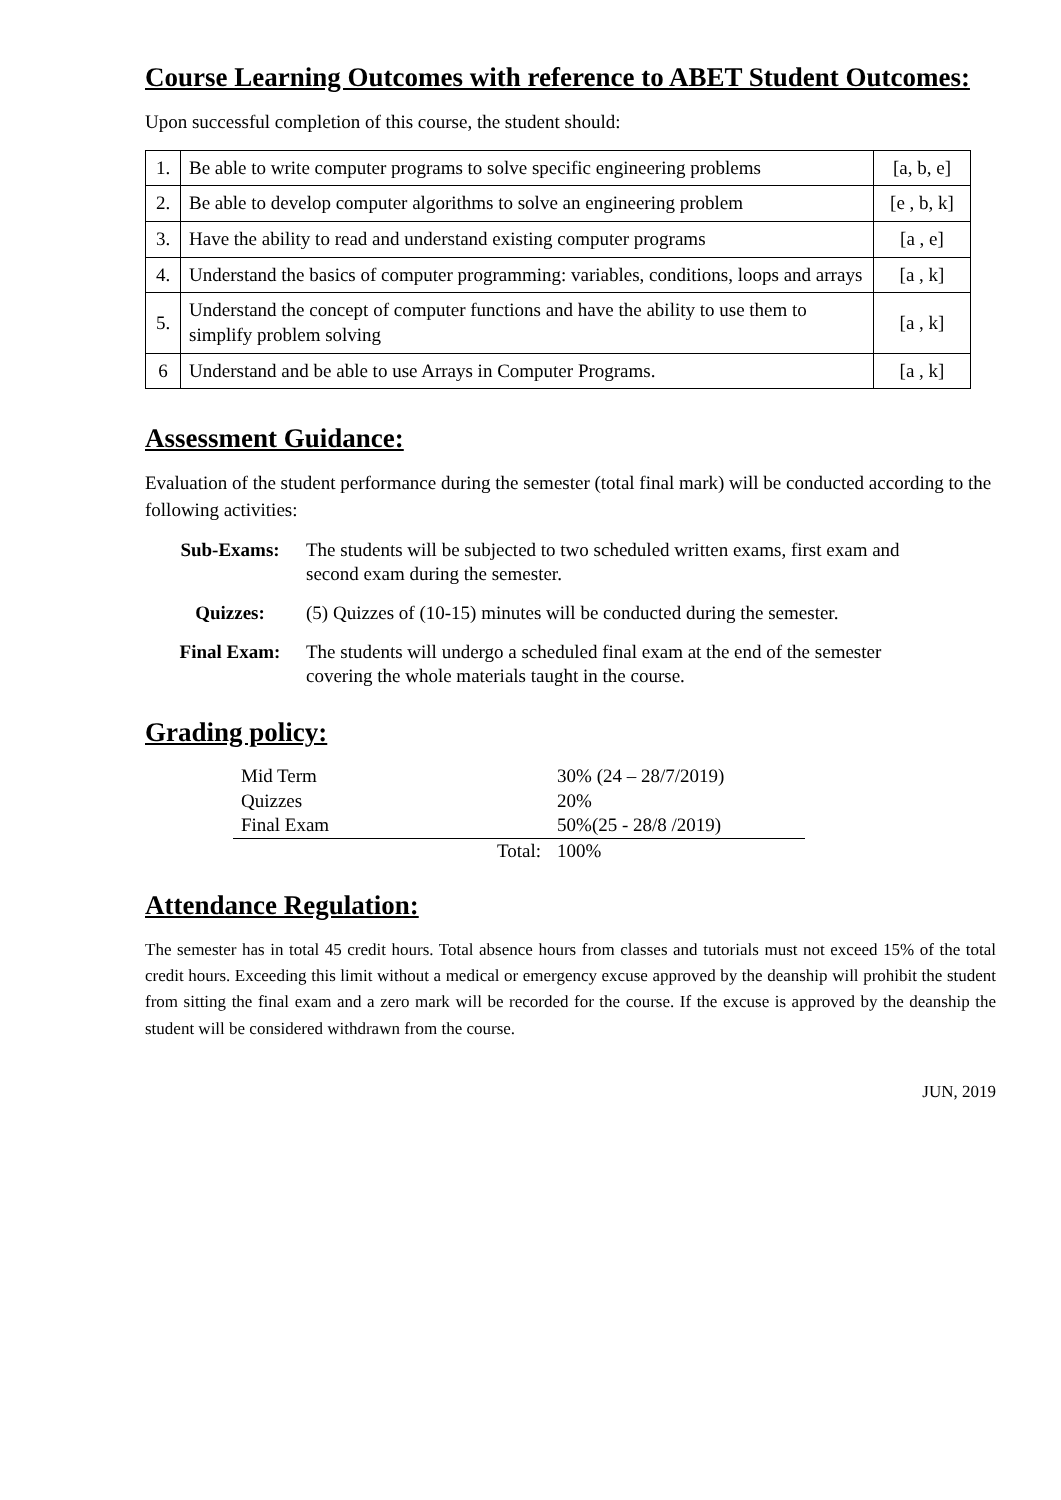Course Learning Outcomes with reference to ABET Student Outcomes:
Upon successful completion of this course, the student should:
| 1. | Be able to write computer programs to solve specific engineering problems | [a, b, e] |
| 2. | Be able to develop computer algorithms to solve an engineering problem | [e , b, k] |
| 3. | Have the ability to read and understand existing computer programs | [a , e] |
| 4. | Understand the basics of computer programming: variables, conditions, loops and arrays | [a , k] |
| 5. | Understand the concept of computer functions and have the ability to use them to simplify problem solving | [a , k] |
| 6 | Understand and be able to use Arrays in Computer Programs. | [a , k] |
Assessment Guidance:
Evaluation of the student performance during the semester (total final mark) will be conducted according to the following activities:
| Sub-Exams: | The students will be subjected to two scheduled written exams, first exam and second exam during the semester. |
| Quizzes: | (5) Quizzes of (10-15) minutes will be conducted during the semester. |
| Final Exam: | The students will undergo a scheduled final exam at the end of the semester covering the whole materials taught in the course. |
Grading policy:
| Mid Term | | 30% (24 – 28/7/2019) |
| Quizzes | | 20% |
| Final Exam | | 50%(25 - 28/8 /2019) |
| | Total: | 100% |
Attendance Regulation:
The semester has in total 45 credit hours. Total absence hours from classes and tutorials must not exceed 15% of the total credit hours. Exceeding this limit without a medical or emergency excuse approved by the deanship will prohibit the student from sitting the final exam and a zero mark will be recorded for the course. If the excuse is approved by the deanship the student will be considered withdrawn from the course.
JUN, 2019